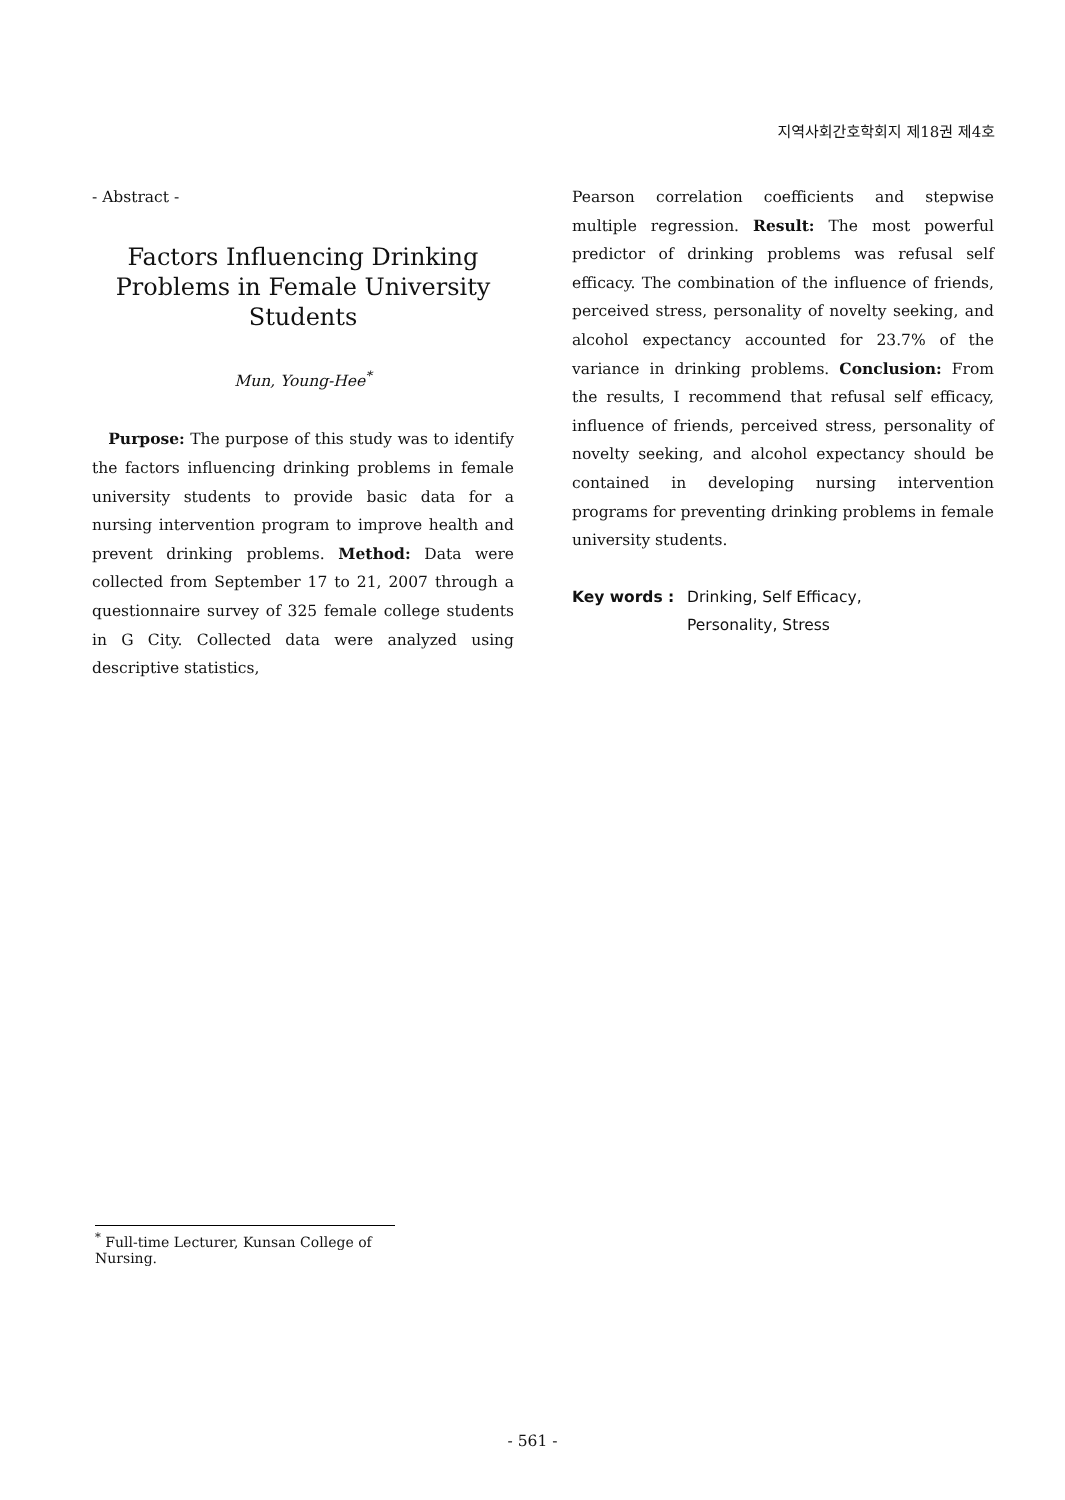지역사회간호학회지 제18권 제4호
- Abstract -
Factors Influencing Drinking Problems in Female University Students
Mun, Young-Hee<sup>*</sup>
Purpose: The purpose of this study was to identify the factors influencing drinking problems in female university students to provide basic data for a nursing intervention program to improve health and prevent drinking problems. Method: Data were collected from September 17 to 21, 2007 through a questionnaire survey of 325 female college students in G City. Collected data were analyzed using descriptive statistics,
Pearson correlation coefficients and stepwise multiple regression. Result: The most powerful predictor of drinking problems was refusal self efficacy. The combination of the influence of friends, perceived stress, personality of novelty seeking, and alcohol expectancy accounted for 23.7% of the variance in drinking problems. Conclusion: From the results, I recommend that refusal self efficacy, influence of friends, perceived stress, personality of novelty seeking, and alcohol expectancy should be contained in developing nursing intervention programs for preventing drinking problems in female university students.
Key words : Drinking, Self Efficacy,
Personality, Stress
<sup>*</sup> Full-time Lecturer, Kunsan College of Nursing.
- 561 -